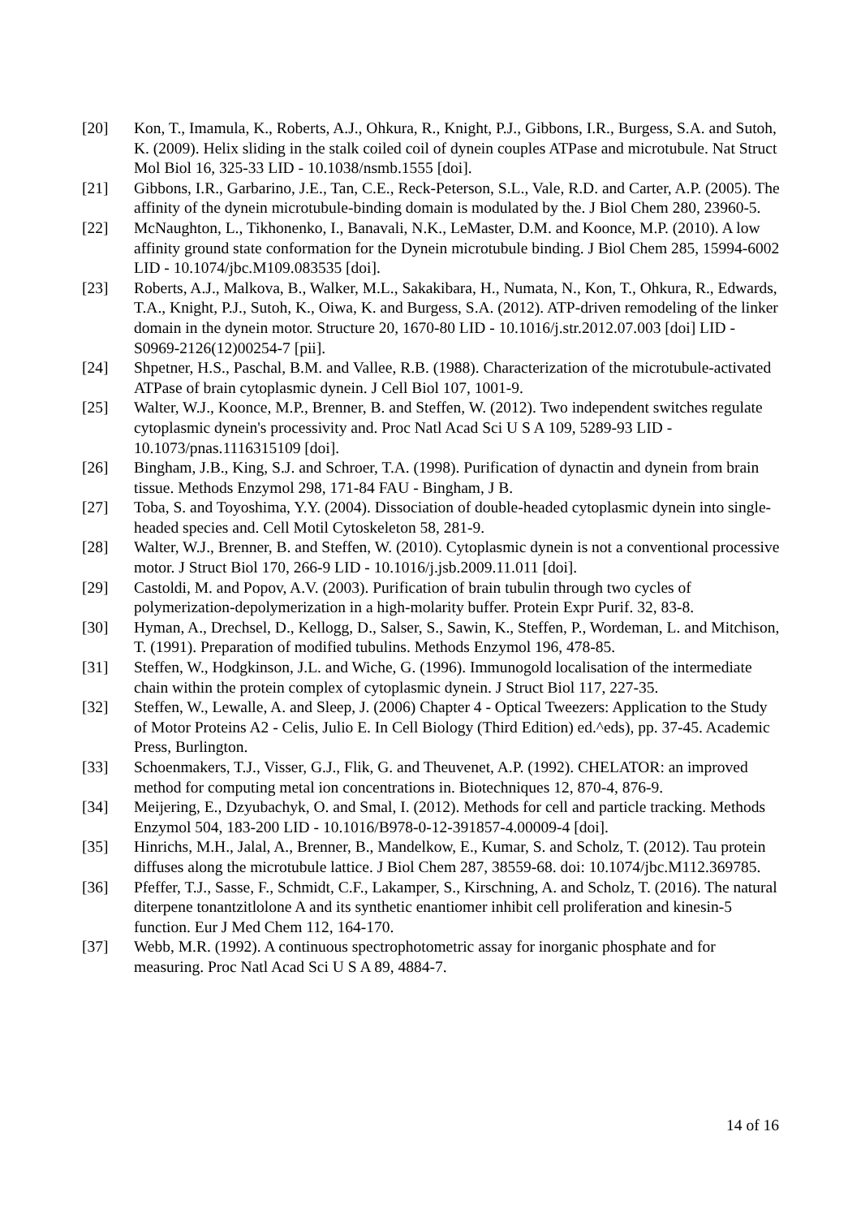[20] Kon, T., Imamula, K., Roberts, A.J., Ohkura, R., Knight, P.J., Gibbons, I.R., Burgess, S.A. and Sutoh, K. (2009). Helix sliding in the stalk coiled coil of dynein couples ATPase and microtubule. Nat Struct Mol Biol 16, 325-33 LID - 10.1038/nsmb.1555 [doi].
[21] Gibbons, I.R., Garbarino, J.E., Tan, C.E., Reck-Peterson, S.L., Vale, R.D. and Carter, A.P. (2005). The affinity of the dynein microtubule-binding domain is modulated by the. J Biol Chem 280, 23960-5.
[22] McNaughton, L., Tikhonenko, I., Banavali, N.K., LeMaster, D.M. and Koonce, M.P. (2010). A low affinity ground state conformation for the Dynein microtubule binding. J Biol Chem 285, 15994-6002 LID - 10.1074/jbc.M109.083535 [doi].
[23] Roberts, A.J., Malkova, B., Walker, M.L., Sakakibara, H., Numata, N., Kon, T., Ohkura, R., Edwards, T.A., Knight, P.J., Sutoh, K., Oiwa, K. and Burgess, S.A. (2012). ATP-driven remodeling of the linker domain in the dynein motor. Structure 20, 1670-80 LID - 10.1016/j.str.2012.07.003 [doi] LID - S0969-2126(12)00254-7 [pii].
[24] Shpetner, H.S., Paschal, B.M. and Vallee, R.B. (1988). Characterization of the microtubule-activated ATPase of brain cytoplasmic dynein. J Cell Biol 107, 1001-9.
[25] Walter, W.J., Koonce, M.P., Brenner, B. and Steffen, W. (2012). Two independent switches regulate cytoplasmic dynein's processivity and. Proc Natl Acad Sci U S A 109, 5289-93 LID - 10.1073/pnas.1116315109 [doi].
[26] Bingham, J.B., King, S.J. and Schroer, T.A. (1998). Purification of dynactin and dynein from brain tissue. Methods Enzymol 298, 171-84 FAU - Bingham, J B.
[27] Toba, S. and Toyoshima, Y.Y. (2004). Dissociation of double-headed cytoplasmic dynein into single-headed species and. Cell Motil Cytoskeleton 58, 281-9.
[28] Walter, W.J., Brenner, B. and Steffen, W. (2010). Cytoplasmic dynein is not a conventional processive motor. J Struct Biol 170, 266-9 LID - 10.1016/j.jsb.2009.11.011 [doi].
[29] Castoldi, M. and Popov, A.V. (2003). Purification of brain tubulin through two cycles of polymerization-depolymerization in a high-molarity buffer. Protein Expr Purif. 32, 83-8.
[30] Hyman, A., Drechsel, D., Kellogg, D., Salser, S., Sawin, K., Steffen, P., Wordeman, L. and Mitchison, T. (1991). Preparation of modified tubulins. Methods Enzymol 196, 478-85.
[31] Steffen, W., Hodgkinson, J.L. and Wiche, G. (1996). Immunogold localisation of the intermediate chain within the protein complex of cytoplasmic dynein. J Struct Biol 117, 227-35.
[32] Steffen, W., Lewalle, A. and Sleep, J. (2006) Chapter 4 - Optical Tweezers: Application to the Study of Motor Proteins A2 - Celis, Julio E. In Cell Biology (Third Edition) ed.^eds), pp. 37-45. Academic Press, Burlington.
[33] Schoenmakers, T.J., Visser, G.J., Flik, G. and Theuvenet, A.P. (1992). CHELATOR: an improved method for computing metal ion concentrations in. Biotechniques 12, 870-4, 876-9.
[34] Meijering, E., Dzyubachyk, O. and Smal, I. (2012). Methods for cell and particle tracking. Methods Enzymol 504, 183-200 LID - 10.1016/B978-0-12-391857-4.00009-4 [doi].
[35] Hinrichs, M.H., Jalal, A., Brenner, B., Mandelkow, E., Kumar, S. and Scholz, T. (2012). Tau protein diffuses along the microtubule lattice. J Biol Chem 287, 38559-68. doi: 10.1074/jbc.M112.369785.
[36] Pfeffer, T.J., Sasse, F., Schmidt, C.F., Lakamper, S., Kirschning, A. and Scholz, T. (2016). The natural diterpene tonantzitlolone A and its synthetic enantiomer inhibit cell proliferation and kinesin-5 function. Eur J Med Chem 112, 164-170.
[37] Webb, M.R. (1992). A continuous spectrophotometric assay for inorganic phosphate and for measuring. Proc Natl Acad Sci U S A 89, 4884-7.
14 of 16